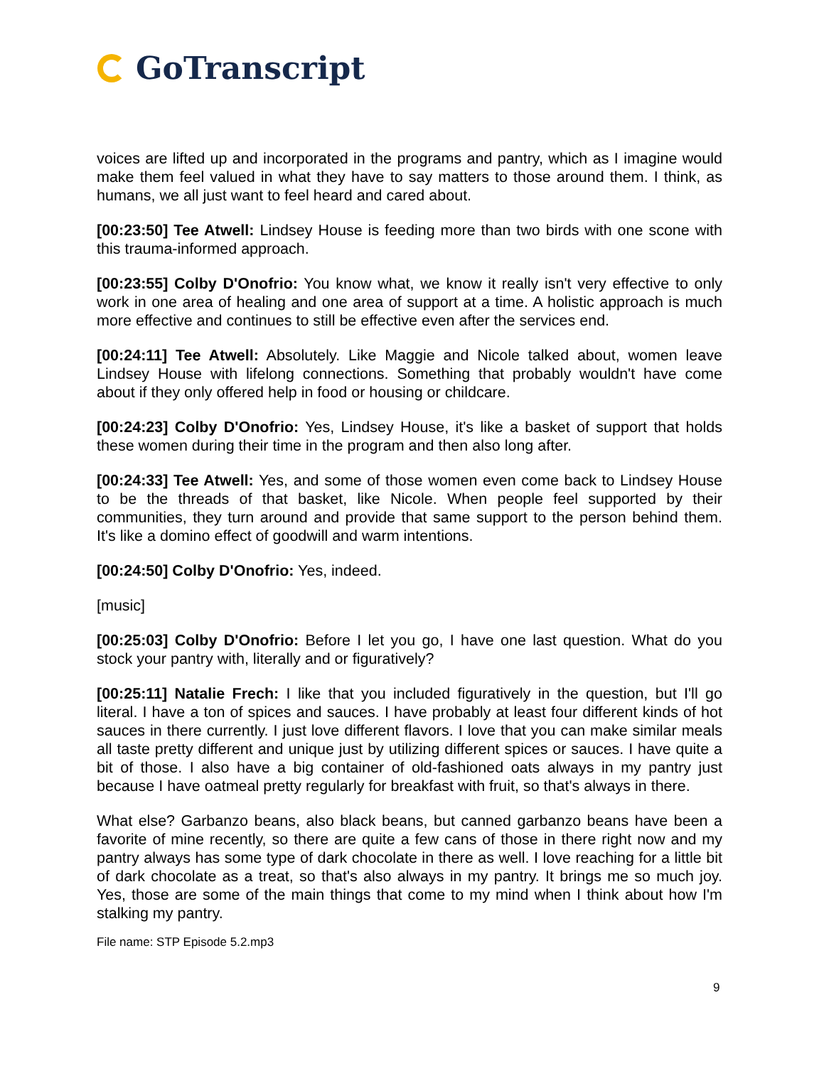GoTranscript
voices are lifted up and incorporated in the programs and pantry, which as I imagine would make them feel valued in what they have to say matters to those around them. I think, as humans, we all just want to feel heard and cared about.
[00:23:50] Tee Atwell: Lindsey House is feeding more than two birds with one scone with this trauma-informed approach.
[00:23:55] Colby D'Onofrio: You know what, we know it really isn't very effective to only work in one area of healing and one area of support at a time. A holistic approach is much more effective and continues to still be effective even after the services end.
[00:24:11] Tee Atwell: Absolutely. Like Maggie and Nicole talked about, women leave Lindsey House with lifelong connections. Something that probably wouldn't have come about if they only offered help in food or housing or childcare.
[00:24:23] Colby D'Onofrio: Yes, Lindsey House, it's like a basket of support that holds these women during their time in the program and then also long after.
[00:24:33] Tee Atwell: Yes, and some of those women even come back to Lindsey House to be the threads of that basket, like Nicole. When people feel supported by their communities, they turn around and provide that same support to the person behind them. It's like a domino effect of goodwill and warm intentions.
[00:24:50] Colby D'Onofrio: Yes, indeed.
[music]
[00:25:03] Colby D'Onofrio: Before I let you go, I have one last question. What do you stock your pantry with, literally and or figuratively?
[00:25:11] Natalie Frech: I like that you included figuratively in the question, but I'll go literal. I have a ton of spices and sauces. I have probably at least four different kinds of hot sauces in there currently. I just love different flavors. I love that you can make similar meals all taste pretty different and unique just by utilizing different spices or sauces. I have quite a bit of those. I also have a big container of old-fashioned oats always in my pantry just because I have oatmeal pretty regularly for breakfast with fruit, so that's always in there.
What else? Garbanzo beans, also black beans, but canned garbanzo beans have been a favorite of mine recently, so there are quite a few cans of those in there right now and my pantry always has some type of dark chocolate in there as well. I love reaching for a little bit of dark chocolate as a treat, so that's also always in my pantry. It brings me so much joy. Yes, those are some of the main things that come to my mind when I think about how I'm stalking my pantry.
File name: STP Episode 5.2.mp3
9